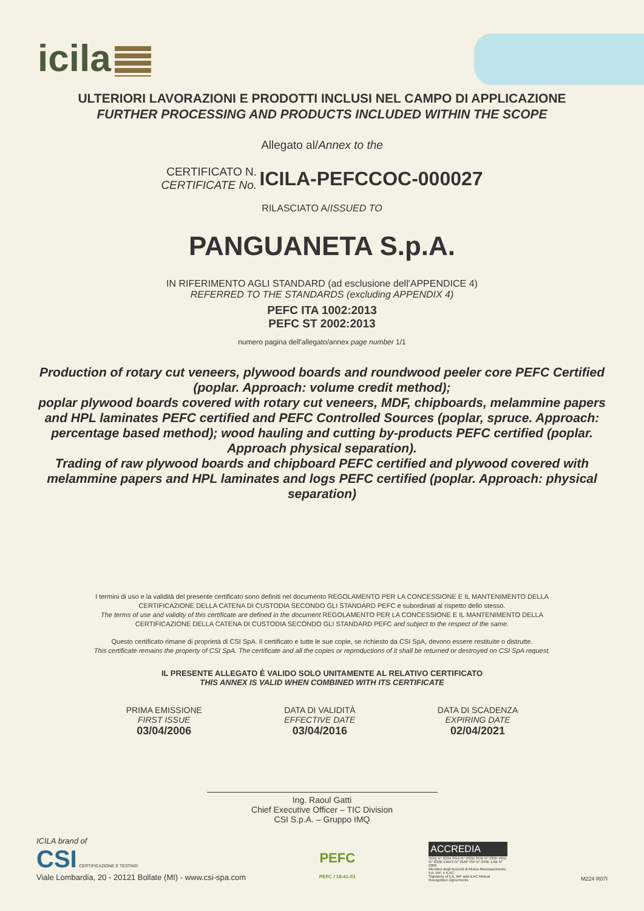icila
ULTERIORI LAVORAZIONI E PRODOTTI INCLUSI NEL CAMPO DI APPLICAZIONE
FURTHER PROCESSING AND PRODUCTS INCLUDED WITHIN THE SCOPE
Allegato al/Annex to the
CERTIFICATO N.
CERTIFICATE No. ICILA-PEFCCOC-000027
RILASCIATO A/ISSUED TO
PANGUANETA S.p.A.
IN RIFERIMENTO AGLI STANDARD (ad esclusione dell'APPENDICE 4)
REFERRED TO THE STANDARDS (excluding APPENDIX 4)
PEFC ITA 1002:2013
PEFC ST 2002:2013
numero pagina dell'allegato/annex page number 1/1
Production of rotary cut veneers, plywood boards and roundwood peeler core PEFC Certified (poplar. Approach: volume credit method);
poplar plywood boards covered with rotary cut veneers, MDF, chipboards, melammine papers and HPL laminates PEFC certified and PEFC Controlled Sources (poplar, spruce. Approach: percentage based method); wood hauling and cutting by-products PEFC certified (poplar. Approach physical separation).
Trading of raw plywood boards and chipboard PEFC certified and plywood covered with melammine papers and HPL laminates and logs PEFC certified (poplar. Approach: physical separation)
I termini di uso e la validità del presente certificato sono definiti nel documento REGOLAMENTO PER LA CONCESSIONE E IL MANTENIMENTO DELLA CERTIFICAZIONE DELLA CATENA DI CUSTODIA SECONDO GLI STANDARD PEFC e subordinati al rispetto dello stesso.
The terms of use and validity of this certificate are defined in the document REGOLAMENTO PER LA CONCESSIONE E IL MANTENIMENTO DELLA CERTIFICAZIONE DELLA CATENA DI CUSTODIA SECONDO GLI STANDARD PEFC and subject to the respect of the same.
Questo certificato rimane di proprietà di CSI SpA. Il certificato e tutte le sue copie, se richiesto da CSI SpA, devono essere restituite o distrutte.
This certificate remains the property of CSI SpA. The certificate and all the copies or reproductions of it shall be returned or destroyed on CSI SpA request.
IL PRESENTE ALLEGATO È VALIDO SOLO UNITAMENTE AL RELATIVO CERTIFICATO
THIS ANNEX IS VALID WHEN COMBINED WITH ITS CERTIFICATE
PRIMA EMISSIONE
FIRST ISSUE
03/04/2006
DATA DI VALIDITÀ
EFFECTIVE DATE
03/04/2016
DATA DI SCADENZA
EXPIRING DATE
02/04/2021
Ing. Raoul Gatti
Chief Executive Officer – TIC Division
CSI S.p.A. – Gruppo IMQ
ICILA brand of
CSI CERTIFICAZIONE E TESTING
Viale Lombardia, 20 - 20121 Bollate (MI) - www.csi-spa.com
PEFC
PEFC / 18-41-01
ACCREDIA
SGQ N° 032A SGA N° 032D SCR N° 033F PRD N° 032B EMAS N° 016P ISP N° 049E LAB N° 0006
Membro degli Accordi di Mutuo Riconoscimento EA, IAF, e ILAC
Signatory of EA, IAF and ILAC Mutual Recognition Agreements
M224 R07I